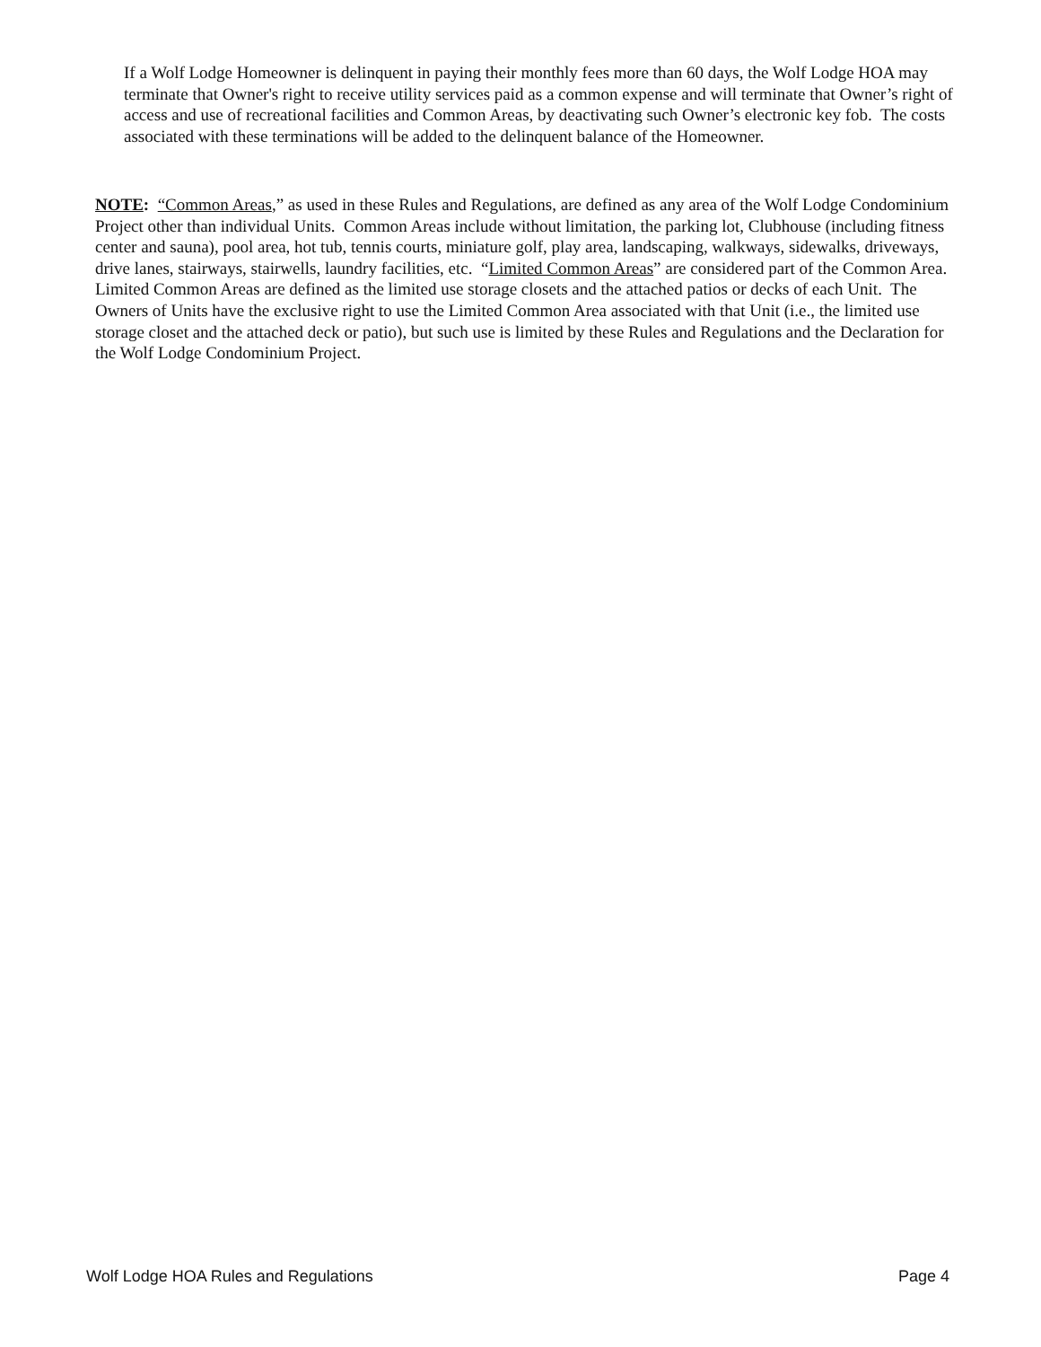If a Wolf Lodge Homeowner is delinquent in paying their monthly fees more than 60 days, the Wolf Lodge HOA may terminate that Owner's right to receive utility services paid as a common expense and will terminate that Owner’s right of access and use of recreational facilities and Common Areas, by deactivating such Owner’s electronic key fob. The costs associated with these terminations will be added to the delinquent balance of the Homeowner.
NOTE: “Common Areas,” as used in these Rules and Regulations, are defined as any area of the Wolf Lodge Condominium Project other than individual Units. Common Areas include without limitation, the parking lot, Clubhouse (including fitness center and sauna), pool area, hot tub, tennis courts, miniature golf, play area, landscaping, walkways, sidewalks, driveways, drive lanes, stairways, stairwells, laundry facilities, etc. “Limited Common Areas” are considered part of the Common Area. Limited Common Areas are defined as the limited use storage closets and the attached patios or decks of each Unit. The Owners of Units have the exclusive right to use the Limited Common Area associated with that Unit (i.e., the limited use storage closet and the attached deck or patio), but such use is limited by these Rules and Regulations and the Declaration for the Wolf Lodge Condominium Project.
Wolf Lodge HOA Rules and Regulations Page 4